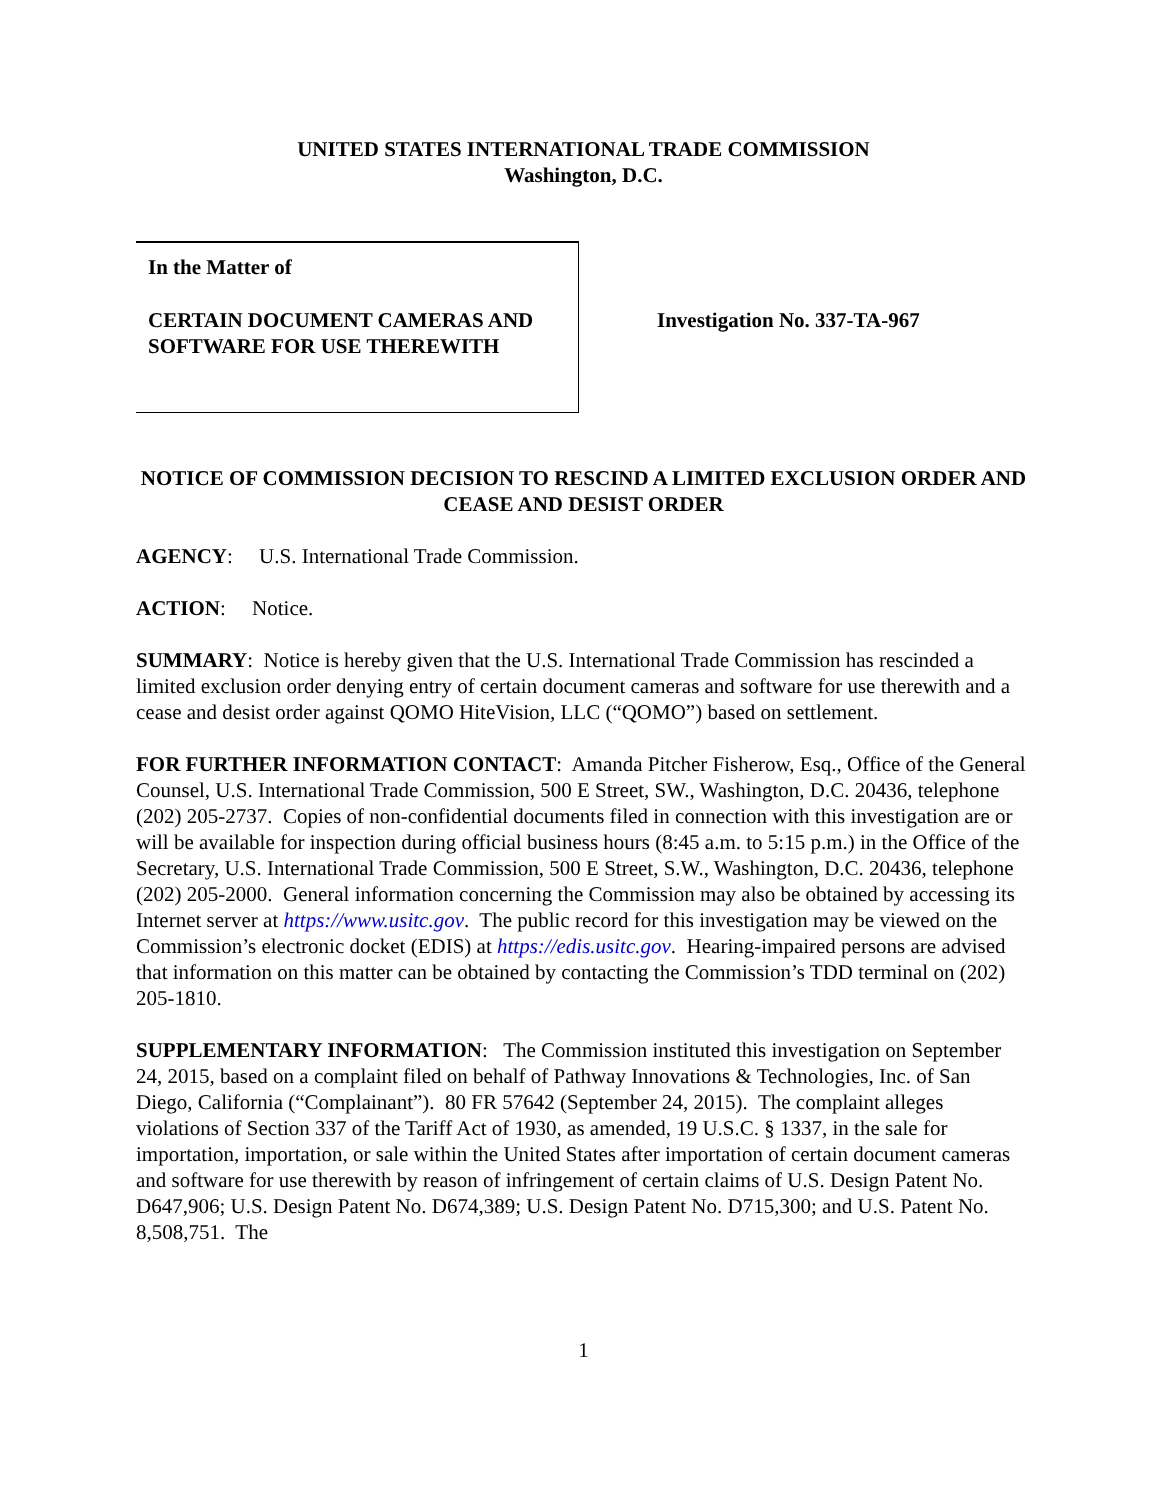UNITED STATES INTERNATIONAL TRADE COMMISSION
Washington, D.C.
In the Matter of
CERTAIN DOCUMENT CAMERAS AND SOFTWARE FOR USE THEREWITH
Investigation No. 337-TA-967
NOTICE OF COMMISSION DECISION TO RESCIND A LIMITED EXCLUSION ORDER AND CEASE AND DESIST ORDER
AGENCY: U.S. International Trade Commission.
ACTION: Notice.
SUMMARY: Notice is hereby given that the U.S. International Trade Commission has rescinded a limited exclusion order denying entry of certain document cameras and software for use therewith and a cease and desist order against QOMO HiteVision, LLC (“QOMO”) based on settlement.
FOR FURTHER INFORMATION CONTACT: Amanda Pitcher Fisherow, Esq., Office of the General Counsel, U.S. International Trade Commission, 500 E Street, SW., Washington, D.C. 20436, telephone (202) 205-2737. Copies of non-confidential documents filed in connection with this investigation are or will be available for inspection during official business hours (8:45 a.m. to 5:15 p.m.) in the Office of the Secretary, U.S. International Trade Commission, 500 E Street, S.W., Washington, D.C. 20436, telephone (202) 205-2000. General information concerning the Commission may also be obtained by accessing its Internet server at https://www.usitc.gov. The public record for this investigation may be viewed on the Commission’s electronic docket (EDIS) at https://edis.usitc.gov. Hearing-impaired persons are advised that information on this matter can be obtained by contacting the Commission’s TDD terminal on (202) 205-1810.
SUPPLEMENTARY INFORMATION: The Commission instituted this investigation on September 24, 2015, based on a complaint filed on behalf of Pathway Innovations & Technologies, Inc. of San Diego, California (“Complainant”). 80 FR 57642 (September 24, 2015). The complaint alleges violations of Section 337 of the Tariff Act of 1930, as amended, 19 U.S.C. § 1337, in the sale for importation, importation, or sale within the United States after importation of certain document cameras and software for use therewith by reason of infringement of certain claims of U.S. Design Patent No. D647,906; U.S. Design Patent No. D674,389; U.S. Design Patent No. D715,300; and U.S. Patent No. 8,508,751. The
1